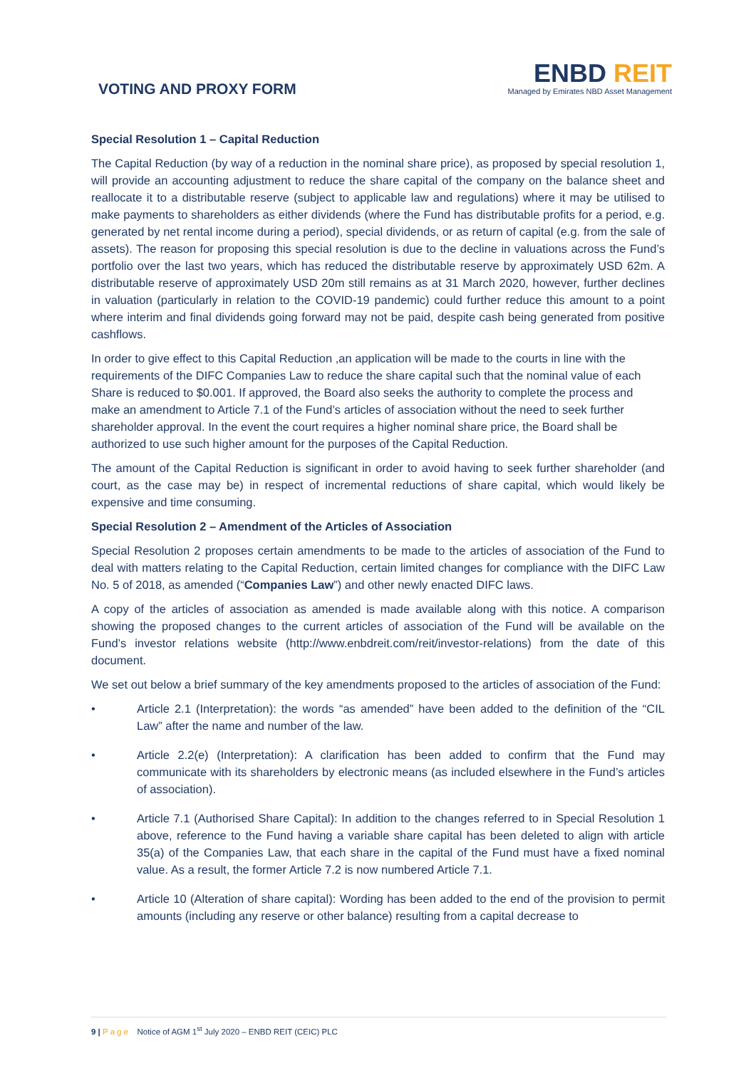VOTING AND PROXY FORM
ENBD REIT
Managed by Emirates NBD Asset Management
Special Resolution 1 – Capital Reduction
The Capital Reduction (by way of a reduction in the nominal share price), as proposed by special resolution 1, will provide an accounting adjustment to reduce the share capital of the company on the balance sheet and reallocate it to a distributable reserve (subject to applicable law and regulations) where it may be utilised to make payments to shareholders as either dividends (where the Fund has distributable profits for a period, e.g. generated by net rental income during a period), special dividends, or as return of capital (e.g. from the sale of assets). The reason for proposing this special resolution is due to the decline in valuations across the Fund’s portfolio over the last two years, which has reduced the distributable reserve by approximately USD 62m. A distributable reserve of approximately USD 20m still remains as at 31 March 2020, however, further declines in valuation (particularly in relation to the COVID-19 pandemic) could further reduce this amount to a point where interim and final dividends going forward may not be paid, despite cash being generated from positive cashflows.
In order to give effect to this Capital Reduction ,an application will be made to the courts in line with the requirements of the DIFC Companies Law to reduce the share capital such that the nominal value of each Share is reduced to $0.001. If approved, the Board also seeks the authority to complete the process and make an amendment to Article 7.1 of the Fund’s articles of association without the need to seek further shareholder approval. In the event the court requires a higher nominal share price, the Board shall be authorized to use such higher amount for the purposes of the Capital Reduction.
The amount of the Capital Reduction is significant in order to avoid having to seek further shareholder (and court, as the case may be) in respect of incremental reductions of share capital, which would likely be expensive and time consuming.
Special Resolution 2 – Amendment of the Articles of Association
Special Resolution 2 proposes certain amendments to be made to the articles of association of the Fund to deal with matters relating to the Capital Reduction, certain limited changes for compliance with the DIFC Law No. 5 of 2018, as amended (“Companies Law”) and other newly enacted DIFC laws.
A copy of the articles of association as amended is made available along with this notice. A comparison showing the proposed changes to the current articles of association of the Fund will be available on the Fund’s investor relations website (http://www.enbdreit.com/reit/investor-relations) from the date of this document.
We set out below a brief summary of the key amendments proposed to the articles of association of the Fund:
• Article 2.1 (Interpretation): the words “as amended” have been added to the definition of the “CIL Law” after the name and number of the law.
• Article 2.2(e) (Interpretation): A clarification has been added to confirm that the Fund may communicate with its shareholders by electronic means (as included elsewhere in the Fund’s articles of association).
• Article 7.1 (Authorised Share Capital): In addition to the changes referred to in Special Resolution 1 above, reference to the Fund having a variable share capital has been deleted to align with article 35(a) of the Companies Law, that each share in the capital of the Fund must have a fixed nominal value. As a result, the former Article 7.2 is now numbered Article 7.1.
• Article 10 (Alteration of share capital): Wording has been added to the end of the provision to permit amounts (including any reserve or other balance) resulting from a capital decrease to
9 | Page Notice of AGM 1<sup>st</sup> July 2020 – ENBD REIT (CEIC) PLC